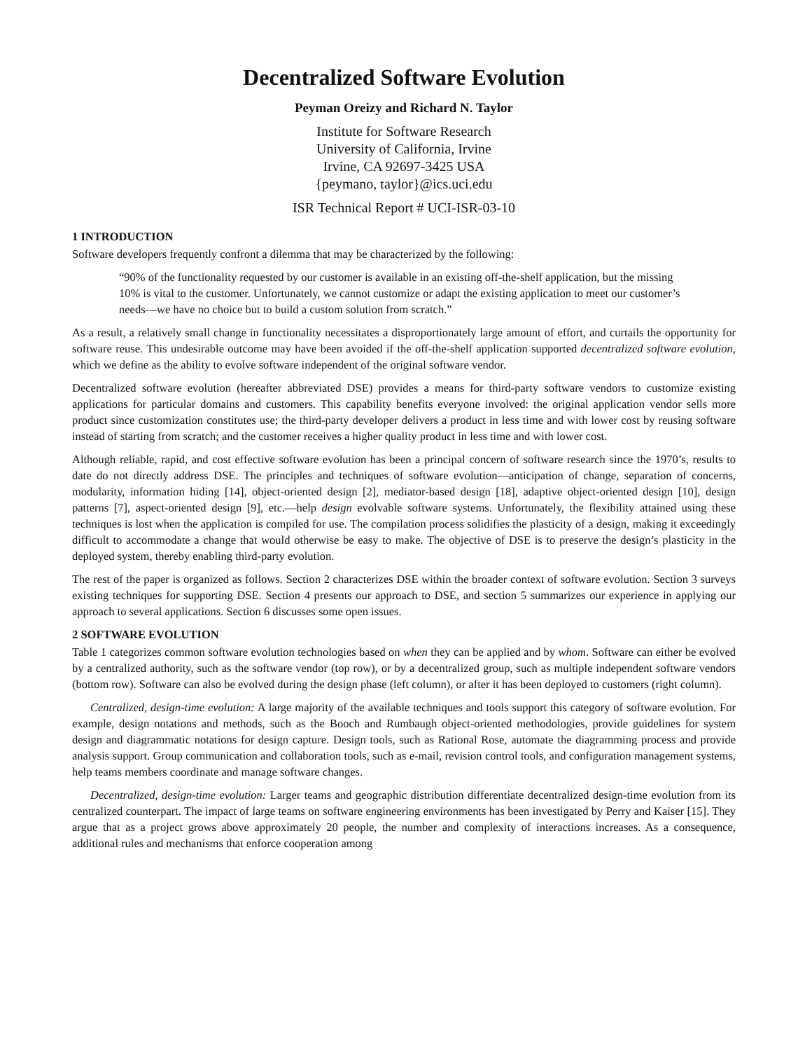Decentralized Software Evolution
Peyman Oreizy and Richard N. Taylor
Institute for Software Research
University of California, Irvine
Irvine, CA 92697-3425 USA
{peymano, taylor}@ics.uci.edu
ISR Technical Report # UCI-ISR-03-10
1 INTRODUCTION
Software developers frequently confront a dilemma that may be characterized by the following:
“90% of the functionality requested by our customer is available in an existing off-the-shelf application, but the missing 10% is vital to the customer. Unfortunately, we cannot customize or adapt the existing application to meet our customer’s needs—we have no choice but to build a custom solution from scratch.”
As a result, a relatively small change in functionality necessitates a disproportionately large amount of effort, and curtails the opportunity for software reuse. This undesirable outcome may have been avoided if the off-the-shelf application supported decentralized software evolution, which we define as the ability to evolve software independent of the original software vendor.
Decentralized software evolution (hereafter abbreviated DSE) provides a means for third-party software vendors to customize existing applications for particular domains and customers. This capability benefits everyone involved: the original application vendor sells more product since customization constitutes use; the third-party developer delivers a product in less time and with lower cost by reusing software instead of starting from scratch; and the customer receives a higher quality product in less time and with lower cost.
Although reliable, rapid, and cost effective software evolution has been a principal concern of software research since the 1970’s, results to date do not directly address DSE. The principles and techniques of software evolution—anticipation of change, separation of concerns, modularity, information hiding [14], object-oriented design [2], mediator-based design [18], adaptive object-oriented design [10], design patterns [7], aspect-oriented design [9], etc.—help design evolvable software systems. Unfortunately, the flexibility attained using these techniques is lost when the application is compiled for use. The compilation process solidifies the plasticity of a design, making it exceedingly difficult to accommodate a change that would otherwise be easy to make. The objective of DSE is to preserve the design’s plasticity in the deployed system, thereby enabling third-party evolution.
The rest of the paper is organized as follows. Section 2 characterizes DSE within the broader context of software evolution. Section 3 surveys existing techniques for supporting DSE. Section 4 presents our approach to DSE, and section 5 summarizes our experience in applying our approach to several applications. Section 6 discusses some open issues.
2 SOFTWARE EVOLUTION
Table 1 categorizes common software evolution technologies based on when they can be applied and by whom. Software can either be evolved by a centralized authority, such as the software vendor (top row), or by a decentralized group, such as multiple independent software vendors (bottom row). Software can also be evolved during the design phase (left column), or after it has been deployed to customers (right column).
Centralized, design-time evolution: A large majority of the available techniques and tools support this category of software evolution. For example, design notations and methods, such as the Booch and Rumbaugh object-oriented methodologies, provide guidelines for system design and diagrammatic notations for design capture. Design tools, such as Rational Rose, automate the diagramming process and provide analysis support. Group communication and collaboration tools, such as e-mail, revision control tools, and configuration management systems, help teams members coordinate and manage software changes.
Decentralized, design-time evolution: Larger teams and geographic distribution differentiate decentralized design-time evolution from its centralized counterpart. The impact of large teams on software engineering environments has been investigated by Perry and Kaiser [15]. They argue that as a project grows above approximately 20 people, the number and complexity of interactions increases. As a consequence, additional rules and mechanisms that enforce cooperation among